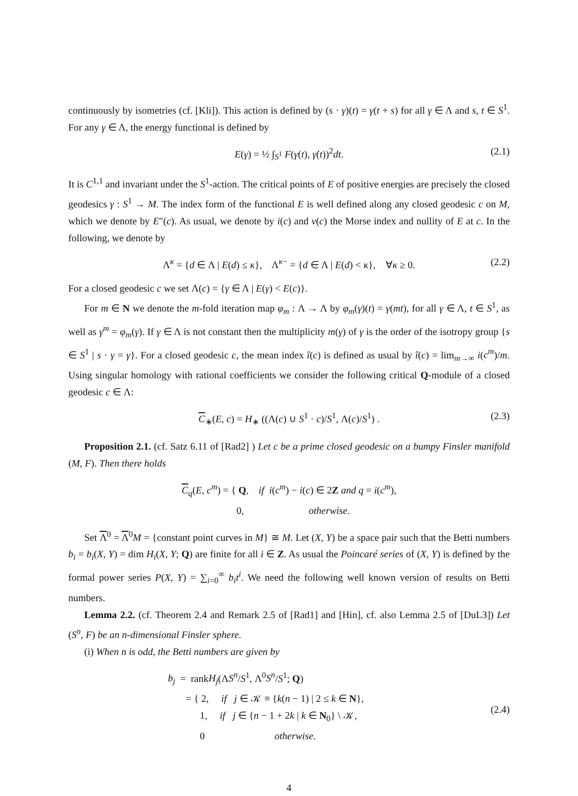continuously by isometries (cf. [Kli]). This action is defined by (s · γ)(t) = γ(t + s) for all γ ∈ Λ and s, t ∈ S<sup>1</sup>. For any γ ∈ Λ, the energy functional is defined by
E(γ) = ½ ∫<sub>S<sup>1</sup></sub> F(γ(t), γ̇(t))<sup>2</sup>dt. (2.1)
It is C<sup>1,1</sup> and invariant under the S<sup>1</sup>-action. The critical points of E of positive energies are precisely the closed geodesics γ : S<sup>1</sup> → M. The index form of the functional E is well defined along any closed geodesic c on M, which we denote by E″(c). As usual, we denote by i(c) and ν(c) the Morse index and nullity of E at c. In the following, we denote by
Λ<sup>κ</sup> = {d ∈ Λ | E(d) ≤ κ}, Λ<sup>κ−</sup> = {d ∈ Λ | E(d) < κ}, ∀κ ≥ 0. (2.2)
For a closed geodesic c we set Λ(c) = {γ ∈ Λ | E(γ) < E(c)}.
For m ∈ N we denote the m-fold iteration map φ<sub>m</sub> : Λ → Λ by φ<sub>m</sub>(γ)(t) = γ(mt), for all γ ∈ Λ, t ∈ S<sup>1</sup>, as well as γ<sup>m</sup> = φ<sub>m</sub>(γ). If γ ∈ Λ is not constant then the multiplicity m(γ) of γ is the order of the isotropy group {s ∈ S<sup>1</sup> | s · γ = γ}. For a closed geodesic c, the mean index î(c) is defined as usual by î(c) = lim<sub>m→∞</sub> i(c<sup>m</sup>)/m. Using singular homology with rational coefficients we consider the following critical Q-module of a closed geodesic c ∈ Λ:
C<sub>∗</sub>(E, c) = H<sub>∗</sub> ((Λ(c) ∪ S<sup>1</sup> · c)/S<sup>1</sup>, Λ(c)/S<sup>1</sup>) . (2.3)
Proposition 2.1. (cf. Satz 6.11 of [Rad2] ) Let c be a prime closed geodesic on a bumpy Finsler manifold (M, F). Then there holds
C<sub>q</sub>(E, c<sup>m</sup>) = { Q, if i(c<sup>m</sup>) − i(c) ∈ 2Z and q = i(c<sup>m</sup>),
0, otherwise.
Set Λ<sup>0</sup> = Λ<sup>0</sup>M = {constant point curves in M} ≅ M. Let (X, Y) be a space pair such that the Betti numbers b<sub>i</sub> = b<sub>i</sub>(X, Y) = dim H<sub>i</sub>(X, Y; Q) are finite for all i ∈ Z. As usual the Poincaré series of (X, Y) is defined by the formal power series P(X, Y) = ∑<sub>i=0</sub><sup>∞</sup> b<sub>i</sub>t<sup>i</sup>. We need the following well known version of results on Betti numbers.
Lemma 2.2. (cf. Theorem 2.4 and Remark 2.5 of [Rad1] and [Hin], cf. also Lemma 2.5 of [DuL3]) Let (S<sup>n</sup>, F) be an n-dimensional Finsler sphere.
(i) When n is odd, the Betti numbers are given by
b<sub>j</sub> = rankH<sub>j</sub>(ΛS<sup>n</sup>/S<sup>1</sup>, Λ<sup>0</sup>S<sup>n</sup>/S<sup>1</sup>; Q)
= { 2, if j ∈ 𝒦 ≡ {k(n − 1) | 2 ≤ k ∈ N},
1, if j ∈ {n − 1 + 2k | k ∈ N<sub>0</sub>} \ 𝒦,
0 otherwise.
(2.4)
4